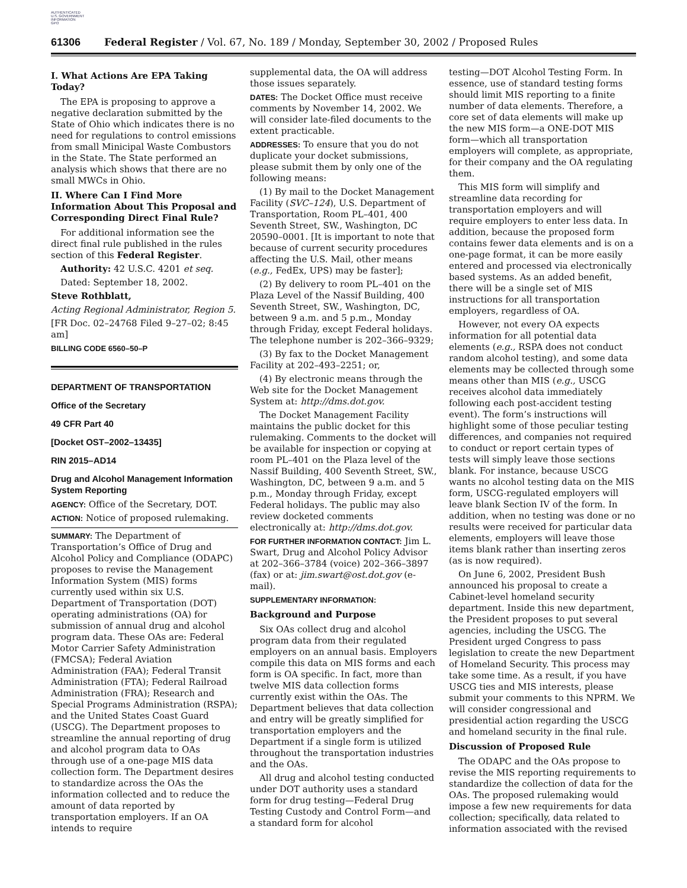AUTHENTICATED
U.S. GOVERNMENT
INFORMATION
GPO
61306 Federal Register / Vol. 67, No. 189 / Monday, September 30, 2002 / Proposed Rules
I. What Actions Are EPA Taking Today?
The EPA is proposing to approve a negative declaration submitted by the State of Ohio which indicates there is no need for regulations to control emissions from small Minicipal Waste Combustors in the State. The State performed an analysis which shows that there are no small MWCs in Ohio.
II. Where Can I Find More Information About This Proposal and Corresponding Direct Final Rule?
For additional information see the direct final rule published in the rules section of this Federal Register.
Authority: 42 U.S.C. 4201 et seq.
Dated: September 18, 2002.
Steve Rothblatt,
Acting Regional Administrator, Region 5.
[FR Doc. 02–24768 Filed 9–27–02; 8:45 am]
BILLING CODE 6560–50–P
DEPARTMENT OF TRANSPORTATION
Office of the Secretary
49 CFR Part 40
[Docket OST–2002–13435]
RIN 2015–AD14
Drug and Alcohol Management Information System Reporting
AGENCY: Office of the Secretary, DOT.
ACTION: Notice of proposed rulemaking.
SUMMARY: The Department of Transportation’s Office of Drug and Alcohol Policy and Compliance (ODAPC) proposes to revise the Management Information System (MIS) forms currently used within six U.S. Department of Transportation (DOT) operating administrations (OA) for submission of annual drug and alcohol program data. These OAs are: Federal Motor Carrier Safety Administration (FMCSA); Federal Aviation Administration (FAA); Federal Transit Administration (FTA); Federal Railroad Administration (FRA); Research and Special Programs Administration (RSPA); and the United States Coast Guard (USCG). The Department proposes to streamline the annual reporting of drug and alcohol program data to OAs through use of a one-page MIS data collection form. The Department desires to standardize across the OAs the information collected and to reduce the amount of data reported by transportation employers. If an OA intends to require
supplemental data, the OA will address those issues separately.
DATES: The Docket Office must receive comments by November 14, 2002. We will consider late-filed documents to the extent practicable.
ADDRESSES: To ensure that you do not duplicate your docket submissions, please submit them by only one of the following means:
(1) By mail to the Docket Management Facility (SVC–124), U.S. Department of Transportation, Room PL–401, 400 Seventh Street, SW., Washington, DC 20590–0001. [It is important to note that because of current security procedures affecting the U.S. Mail, other means (e.g., FedEx, UPS) may be faster];
(2) By delivery to room PL–401 on the Plaza Level of the Nassif Building, 400 Seventh Street, SW., Washington, DC, between 9 a.m. and 5 p.m., Monday through Friday, except Federal holidays. The telephone number is 202–366–9329;
(3) By fax to the Docket Management Facility at 202–493–2251; or,
(4) By electronic means through the Web site for the Docket Management System at: http://dms.dot.gov.
The Docket Management Facility maintains the public docket for this rulemaking. Comments to the docket will be available for inspection or copying at room PL–401 on the Plaza level of the Nassif Building, 400 Seventh Street, SW., Washington, DC, between 9 a.m. and 5 p.m., Monday through Friday, except Federal holidays. The public may also review docketed comments electronically at: http://dms.dot.gov.
FOR FURTHER INFORMATION CONTACT: Jim L. Swart, Drug and Alcohol Policy Advisor at 202–366–3784 (voice) 202–366–3897 (fax) or at: jim.swart@ost.dot.gov (e-mail).
SUPPLEMENTARY INFORMATION:
Background and Purpose
Six OAs collect drug and alcohol program data from their regulated employers on an annual basis. Employers compile this data on MIS forms and each form is OA specific. In fact, more than twelve MIS data collection forms currently exist within the OAs. The Department believes that data collection and entry will be greatly simplified for transportation employers and the Department if a single form is utilized throughout the transportation industries and the OAs.
All drug and alcohol testing conducted under DOT authority uses a standard form for drug testing—Federal Drug Testing Custody and Control Form—and a standard form for alcohol
testing—DOT Alcohol Testing Form. In essence, use of standard testing forms should limit MIS reporting to a finite number of data elements. Therefore, a core set of data elements will make up the new MIS form—a ONE-DOT MIS form—which all transportation employers will complete, as appropriate, for their company and the OA regulating them.
This MIS form will simplify and streamline data recording for transportation employers and will require employers to enter less data. In addition, because the proposed form contains fewer data elements and is on a one-page format, it can be more easily entered and processed via electronically based systems. As an added benefit, there will be a single set of MIS instructions for all transportation employers, regardless of OA.
However, not every OA expects information for all potential data elements (e.g., RSPA does not conduct random alcohol testing), and some data elements may be collected through some means other than MIS (e.g., USCG receives alcohol data immediately following each post-accident testing event). The form’s instructions will highlight some of those peculiar testing differences, and companies not required to conduct or report certain types of tests will simply leave those sections blank. For instance, because USCG wants no alcohol testing data on the MIS form, USCG-regulated employers will leave blank Section IV of the form. In addition, when no testing was done or no results were received for particular data elements, employers will leave those items blank rather than inserting zeros (as is now required).
On June 6, 2002, President Bush announced his proposal to create a Cabinet-level homeland security department. Inside this new department, the President proposes to put several agencies, including the USCG. The President urged Congress to pass legislation to create the new Department of Homeland Security. This process may take some time. As a result, if you have USCG ties and MIS interests, please submit your comments to this NPRM. We will consider congressional and presidential action regarding the USCG and homeland security in the final rule.
Discussion of Proposed Rule
The ODAPC and the OAs propose to revise the MIS reporting requirements to standardize the collection of data for the OAs. The proposed rulemaking would impose a few new requirements for data collection; specifically, data related to information associated with the revised